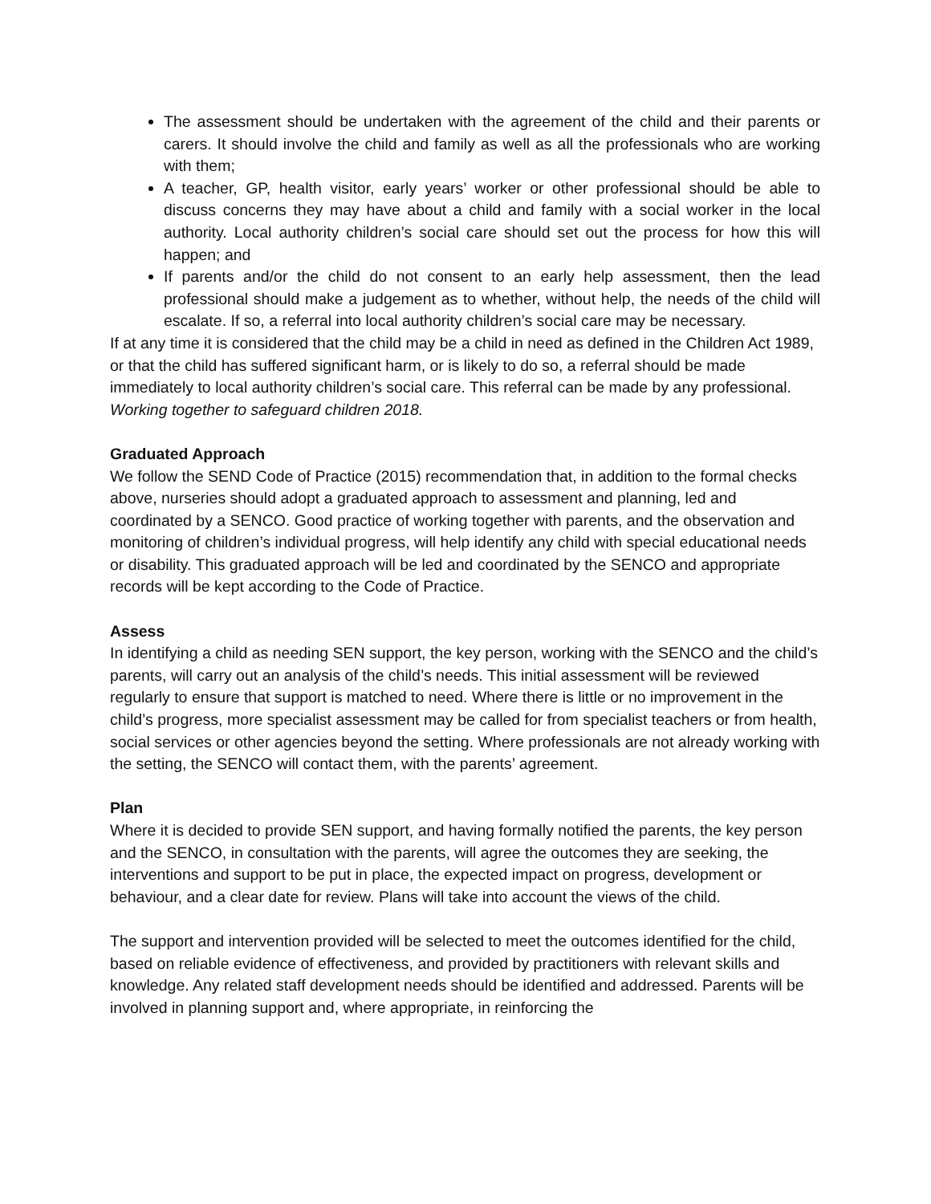The assessment should be undertaken with the agreement of the child and their parents or carers. It should involve the child and family as well as all the professionals who are working with them;
A teacher, GP, health visitor, early years’ worker or other professional should be able to discuss concerns they may have about a child and family with a social worker in the local authority. Local authority children’s social care should set out the process for how this will happen; and
If parents and/or the child do not consent to an early help assessment, then the lead professional should make a judgement as to whether, without help, the needs of the child will escalate. If so, a referral into local authority children’s social care may be necessary.
If at any time it is considered that the child may be a child in need as defined in the Children Act 1989, or that the child has suffered significant harm, or is likely to do so, a referral should be made immediately to local authority children’s social care. This referral can be made by any professional. Working together to safeguard children 2018.
Graduated Approach
We follow the SEND Code of Practice (2015) recommendation that, in addition to the formal checks above, nurseries should adopt a graduated approach to assessment and planning, led and coordinated by a SENCO. Good practice of working together with parents, and the observation and monitoring of children’s individual progress, will help identify any child with special educational needs or disability. This graduated approach will be led and coordinated by the SENCO and appropriate records will be kept according to the Code of Practice.
Assess
In identifying a child as needing SEN support, the key person, working with the SENCO and the child’s parents, will carry out an analysis of the child’s needs. This initial assessment will be reviewed regularly to ensure that support is matched to need. Where there is little or no improvement in the child’s progress, more specialist assessment may be called for from specialist teachers or from health, social services or other agencies beyond the setting. Where professionals are not already working with the setting, the SENCO will contact them, with the parents’ agreement.
Plan
Where it is decided to provide SEN support, and having formally notified the parents, the key person and the SENCO, in consultation with the parents, will agree the outcomes they are seeking, the interventions and support to be put in place, the expected impact on progress, development or behaviour, and a clear date for review. Plans will take into account the views of the child.
The support and intervention provided will be selected to meet the outcomes identified for the child, based on reliable evidence of effectiveness, and provided by practitioners with relevant skills and knowledge. Any related staff development needs should be identified and addressed. Parents will be involved in planning support and, where appropriate, in reinforcing the